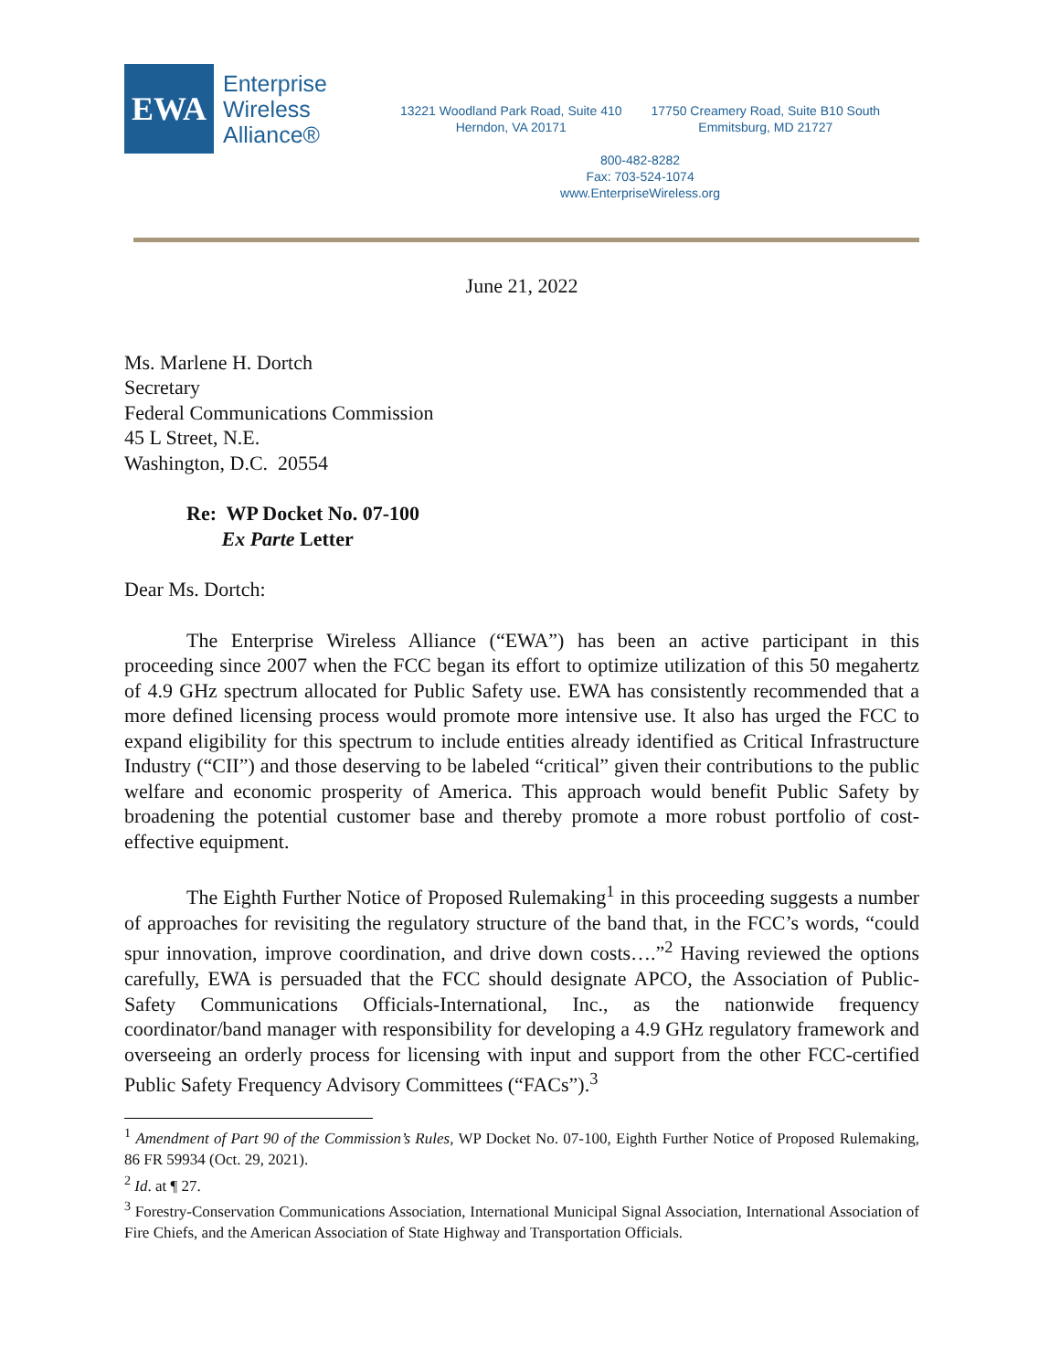EWA
Enterprise
Wireless
Alliance®
13221 Woodland Park Road, Suite 410
Herndon, VA 20171
17750 Creamery Road, Suite B10 South
Emmitsburg, MD 21727
800-482-8282
Fax: 703-524-1074
www.EnterpriseWireless.org
June 21, 2022
Ms. Marlene H. Dortch
Secretary
Federal Communications Commission
45 L Street, N.E.
Washington, D.C. 20554
Re: WP Docket No. 07-100
Ex Parte Letter
Dear Ms. Dortch:
The Enterprise Wireless Alliance (“EWA”) has been an active participant in this proceeding since 2007 when the FCC began its effort to optimize utilization of this 50 megahertz of 4.9 GHz spectrum allocated for Public Safety use. EWA has consistently recommended that a more defined licensing process would promote more intensive use. It also has urged the FCC to expand eligibility for this spectrum to include entities already identified as Critical Infrastructure Industry (“CII”) and those deserving to be labeled “critical” given their contributions to the public welfare and economic prosperity of America. This approach would benefit Public Safety by broadening the potential customer base and thereby promote a more robust portfolio of cost-effective equipment.
The Eighth Further Notice of Proposed Rulemaking<sup>1</sup> in this proceeding suggests a number of approaches for revisiting the regulatory structure of the band that, in the FCC’s words, “could spur innovation, improve coordination, and drive down costs….”<sup>2</sup> Having reviewed the options carefully, EWA is persuaded that the FCC should designate APCO, the Association of Public-Safety Communications Officials-International, Inc., as the nationwide frequency coordinator/band manager with responsibility for developing a 4.9 GHz regulatory framework and overseeing an orderly process for licensing with input and support from the other FCC-certified Public Safety Frequency Advisory Committees (“FACs”).<sup>3</sup>
<sup>1</sup> Amendment of Part 90 of the Commission’s Rules, WP Docket No. 07-100, Eighth Further Notice of Proposed Rulemaking, 86 FR 59934 (Oct. 29, 2021).
<sup>2</sup> Id. at ¶ 27.
<sup>3</sup> Forestry-Conservation Communications Association, International Municipal Signal Association, International Association of Fire Chiefs, and the American Association of State Highway and Transportation Officials.